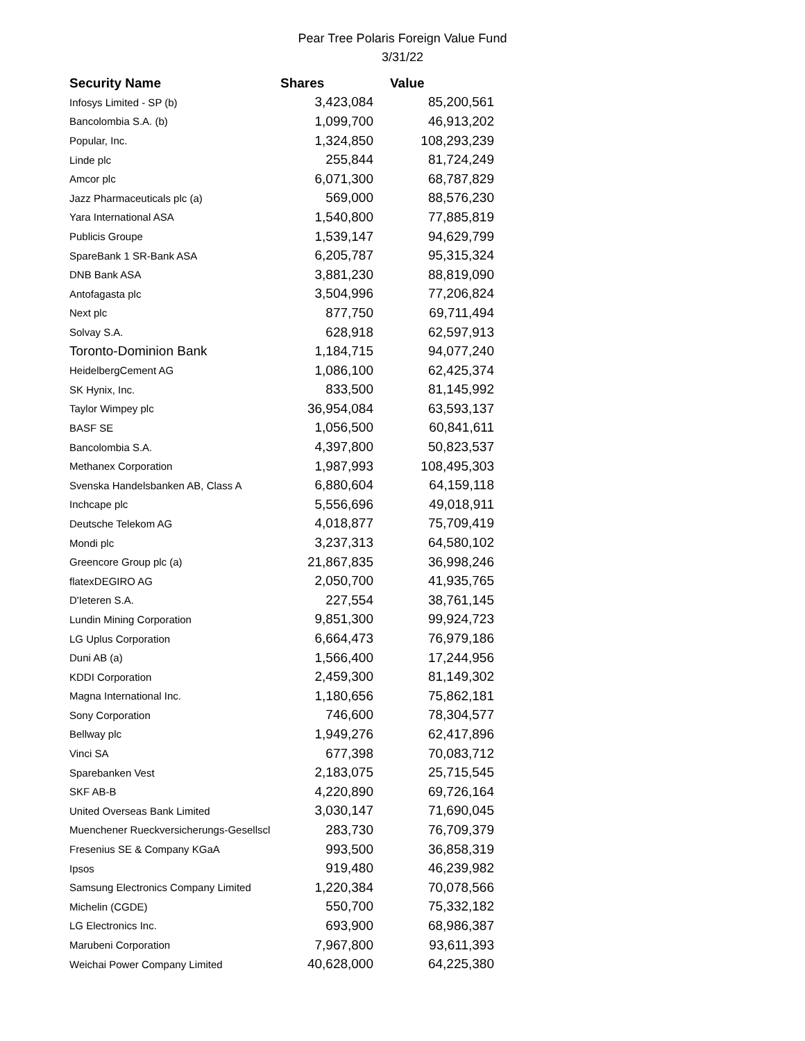Pear Tree Polaris Foreign Value Fund
3/31/22
| Security Name | Shares | Value |
| --- | --- | --- |
| Infosys Limited - SP (b) | 3,423,084 | 85,200,561 |
| Bancolombia S.A. (b) | 1,099,700 | 46,913,202 |
| Popular, Inc. | 1,324,850 | 108,293,239 |
| Linde plc | 255,844 | 81,724,249 |
| Amcor plc | 6,071,300 | 68,787,829 |
| Jazz Pharmaceuticals plc (a) | 569,000 | 88,576,230 |
| Yara International ASA | 1,540,800 | 77,885,819 |
| Publicis Groupe | 1,539,147 | 94,629,799 |
| SpareBank 1 SR-Bank ASA | 6,205,787 | 95,315,324 |
| DNB Bank ASA | 3,881,230 | 88,819,090 |
| Antofagasta plc | 3,504,996 | 77,206,824 |
| Next plc | 877,750 | 69,711,494 |
| Solvay S.A. | 628,918 | 62,597,913 |
| Toronto-Dominion Bank | 1,184,715 | 94,077,240 |
| HeidelbergCement AG | 1,086,100 | 62,425,374 |
| SK Hynix, Inc. | 833,500 | 81,145,992 |
| Taylor Wimpey plc | 36,954,084 | 63,593,137 |
| BASF SE | 1,056,500 | 60,841,611 |
| Bancolombia S.A. | 4,397,800 | 50,823,537 |
| Methanex Corporation | 1,987,993 | 108,495,303 |
| Svenska Handelsbanken AB, Class A | 6,880,604 | 64,159,118 |
| Inchcape plc | 5,556,696 | 49,018,911 |
| Deutsche Telekom AG | 4,018,877 | 75,709,419 |
| Mondi plc | 3,237,313 | 64,580,102 |
| Greencore Group plc (a) | 21,867,835 | 36,998,246 |
| flatexDEGIRO AG | 2,050,700 | 41,935,765 |
| D'Ieteren S.A. | 227,554 | 38,761,145 |
| Lundin Mining Corporation | 9,851,300 | 99,924,723 |
| LG Uplus Corporation | 6,664,473 | 76,979,186 |
| Duni AB (a) | 1,566,400 | 17,244,956 |
| KDDI Corporation | 2,459,300 | 81,149,302 |
| Magna International Inc. | 1,180,656 | 75,862,181 |
| Sony Corporation | 746,600 | 78,304,577 |
| Bellway plc | 1,949,276 | 62,417,896 |
| Vinci SA | 677,398 | 70,083,712 |
| Sparebanken Vest | 2,183,075 | 25,715,545 |
| SKF AB-B | 4,220,890 | 69,726,164 |
| United Overseas Bank Limited | 3,030,147 | 71,690,045 |
| Muenchener Rueckversicherungs-Gesellscl | 283,730 | 76,709,379 |
| Fresenius SE & Company KGaA | 993,500 | 36,858,319 |
| Ipsos | 919,480 | 46,239,982 |
| Samsung Electronics Company Limited | 1,220,384 | 70,078,566 |
| Michelin (CGDE) | 550,700 | 75,332,182 |
| LG Electronics Inc. | 693,900 | 68,986,387 |
| Marubeni Corporation | 7,967,800 | 93,611,393 |
| Weichai Power Company Limited | 40,628,000 | 64,225,380 |